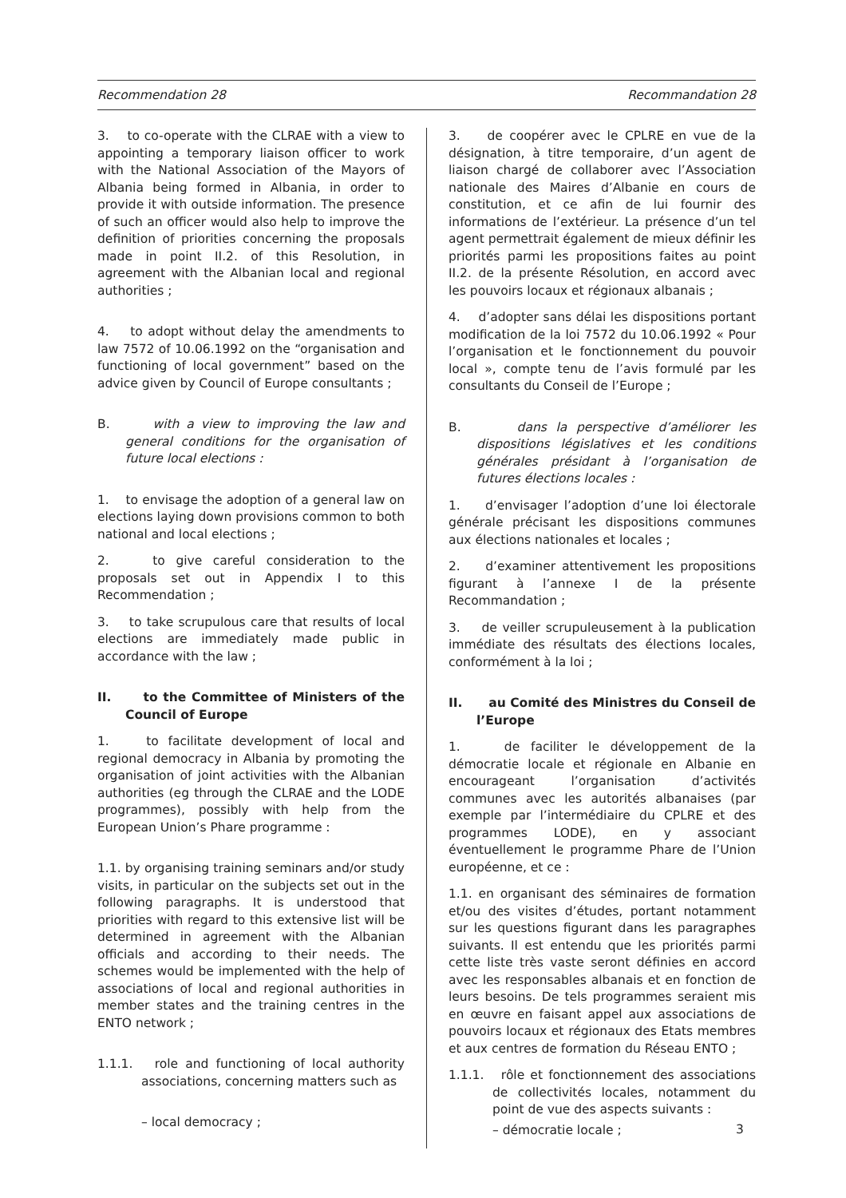Recommendation 28 Recommandation 28
3. to co-operate with the CLRAE with a view to appointing a temporary liaison officer to work with the National Association of the Mayors of Albania being formed in Albania, in order to provide it with outside information. The presence of such an officer would also help to improve the definition of priorities concerning the proposals made in point II.2. of this Resolution, in agreement with the Albanian local and regional authorities ;
4. to adopt without delay the amendments to law 7572 of 10.06.1992 on the “organisation and functioning of local government” based on the advice given by Council of Europe consultants ;
B. with a view to improving the law and general conditions for the organisation of future local elections :
1. to envisage the adoption of a general law on elections laying down provisions common to both national and local elections ;
2. to give careful consideration to the proposals set out in Appendix I to this Recommendation ;
3. to take scrupulous care that results of local elections are immediately made public in accordance with the law ;
II. to the Committee of Ministers of the Council of Europe
1. to facilitate development of local and regional democracy in Albania by promoting the organisation of joint activities with the Albanian authorities (eg through the CLRAE and the LODE programmes), possibly with help from the European Union’s Phare programme :
1.1. by organising training seminars and/or study visits, in particular on the subjects set out in the following paragraphs. It is understood that priorities with regard to this extensive list will be determined in agreement with the Albanian officials and according to their needs. The schemes would be implemented with the help of associations of local and regional authorities in member states and the training centres in the ENTO network ;
1.1.1. role and functioning of local authority associations, concerning matters such as
– local democracy ;
3. de coopérer avec le CPLRE en vue de la désignation, à titre temporaire, d’un agent de liaison chargé de collaborer avec l’Association nationale des Maires d’Albanie en cours de constitution, et ce afin de lui fournir des informations de l’extérieur. La présence d’un tel agent permettrait également de mieux définir les priorités parmi les propositions faites au point II.2. de la présente Résolution, en accord avec les pouvoirs locaux et régionaux albanais ;
4. d’adopter sans délai les dispositions portant modification de la loi 7572 du 10.06.1992 « Pour l’organisation et le fonctionnement du pouvoir local », compte tenu de l’avis formulé par les consultants du Conseil de l’Europe ;
B. dans la perspective d’améliorer les dispositions législatives et les conditions générales présidant à l’organisation de futures élections locales :
1. d’envisager l’adoption d’une loi électorale générale précisant les dispositions communes aux élections nationales et locales ;
2. d’examiner attentivement les propositions figurant à l’annexe I de la présente Recommandation ;
3. de veiller scrupuleusement à la publication immédiate des résultats des élections locales, conformément à la loi ;
II. au Comité des Ministres du Conseil de l’Europe
1. de faciliter le développement de la démocratie locale et régionale en Albanie en encourageant l’organisation d’activités communes avec les autorités albanaises (par exemple par l’intermédiaire du CPLRE et des programmes LODE), en y associant éventuellement le programme Phare de l’Union européenne, et ce :
1.1. en organisant des séminaires de formation et/ou des visites d’études, portant notamment sur les questions figurant dans les paragraphes suivants. Il est entendu que les priorités parmi cette liste très vaste seront définies en accord avec les responsables albanais et en fonction de leurs besoins. De tels programmes seraient mis en œuvre en faisant appel aux associations de pouvoirs locaux et régionaux des Etats membres et aux centres de formation du Réseau ENTO ;
1.1.1. rôle et fonctionnement des associations de collectivités locales, notamment du point de vue des aspects suivants :
– démocratie locale ;
3